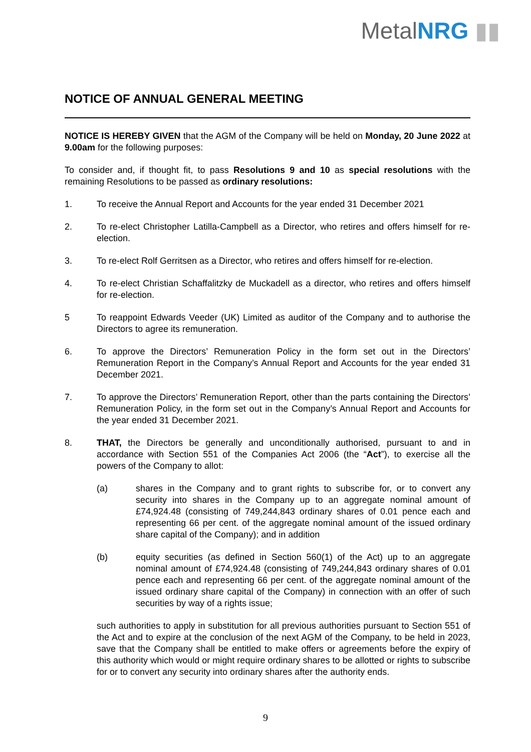MetalNRG ▮▮
NOTICE OF ANNUAL GENERAL MEETING
NOTICE IS HEREBY GIVEN that the AGM of the Company will be held on Monday, 20 June 2022 at 9.00am for the following purposes:
To consider and, if thought fit, to pass Resolutions 9 and 10 as special resolutions with the remaining Resolutions to be passed as ordinary resolutions:
1. To receive the Annual Report and Accounts for the year ended 31 December 2021
2. To re-elect Christopher Latilla-Campbell as a Director, who retires and offers himself for re-election.
3. To re-elect Rolf Gerritsen as a Director, who retires and offers himself for re-election.
4. To re-elect Christian Schaffalitzky de Muckadell as a director, who retires and offers himself for re-election.
5 To reappoint Edwards Veeder (UK) Limited as auditor of the Company and to authorise the Directors to agree its remuneration.
6. To approve the Directors’ Remuneration Policy in the form set out in the Directors’ Remuneration Report in the Company’s Annual Report and Accounts for the year ended 31 December 2021.
7. To approve the Directors’ Remuneration Report, other than the parts containing the Directors’ Remuneration Policy, in the form set out in the Company’s Annual Report and Accounts for the year ended 31 December 2021.
8. THAT, the Directors be generally and unconditionally authorised, pursuant to and in accordance with Section 551 of the Companies Act 2006 (the “Act”), to exercise all the powers of the Company to allot:
(a) shares in the Company and to grant rights to subscribe for, or to convert any security into shares in the Company up to an aggregate nominal amount of £74,924.48 (consisting of 749,244,843 ordinary shares of 0.01 pence each and representing 66 per cent. of the aggregate nominal amount of the issued ordinary share capital of the Company); and in addition
(b) equity securities (as defined in Section 560(1) of the Act) up to an aggregate nominal amount of £74,924.48 (consisting of 749,244,843 ordinary shares of 0.01 pence each and representing 66 per cent. of the aggregate nominal amount of the issued ordinary share capital of the Company) in connection with an offer of such securities by way of a rights issue;
such authorities to apply in substitution for all previous authorities pursuant to Section 551 of the Act and to expire at the conclusion of the next AGM of the Company, to be held in 2023, save that the Company shall be entitled to make offers or agreements before the expiry of this authority which would or might require ordinary shares to be allotted or rights to subscribe for or to convert any security into ordinary shares after the authority ends.
9